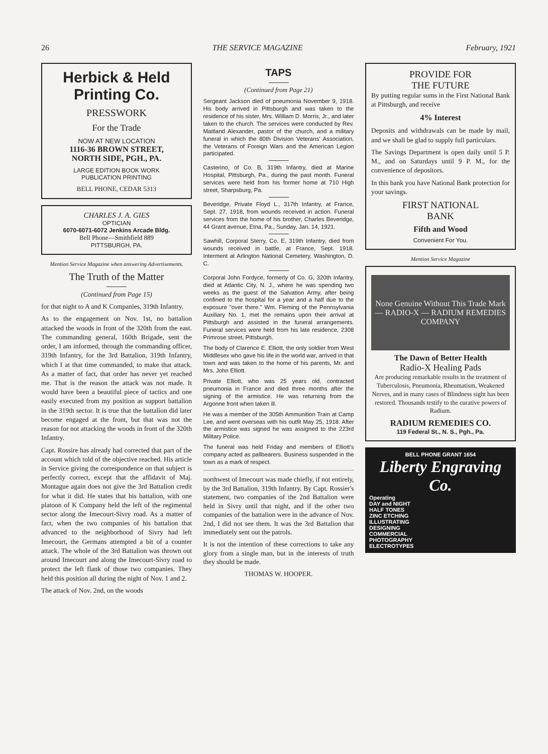26 THE SERVICE MAGAZINE February, 1921
Herbick & Held Printing Co.
PRESSWORK
For the Trade
NOW AT NEW LOCATION
1116-36 BROWN STREET,
NORTH SIDE, PGH., PA.
LARGE EDITION BOOK WORK
PUBLICATION PRINTING
BELL PHONE, CEDAR 5313
CHARLES J. A. GIES
OPTICIAN
6070-6071-6072 Jenkins Arcade Bldg.
Bell Phone—Smithfield 889
PITTSBURGH, PA.
Mention Service Magazine when answering Advertisements.
The Truth of the Matter
(Continued from Page 15)
for that night to A and K Companies, 319th Infantry.
As to the engagement on Nov. 1st, no battalion attacked the woods in front of the 320th from the east. The commanding general, 160th Brigade, sent the order, I am informed, through the commanding officer, 319th Infantry, for the 3rd Battalion, 319th Infantry, which I at that time commanded, to make that attack. As a matter of fact, that order has never yet reached me. That is the reason the attack was not made. It would have been a beautiful piece of tactics and one easily executed from my position as support battalion in the 319th sector. It is true that the battalion did later become engaged at the front, but that was not the reason for not attacking the woods in front of the 320th Infantry.
Capt. Rossire has already had corrected that part of the account which told of the objective reached. His article in Service giving the correspondence on that subject is perfectly correct, except that the affidavit of Maj. Montague again does not give the 3rd Battalion credit for what it did. He states that his battalion, with one platoon of K Company held the left of the regimental sector along the Imecourt-Sivry road. As a matter of fact, when the two companies of his battalion that advanced to the neighborhood of Sivry had left Imecourt, the Germans attempted a bit of a counter attack. The whole of the 3rd Battalion was thrown out around Imecourt and along the Imecourt-Sivry road to protect the left flank of those two companies. They held this position all during the night of Nov. 1 and 2.
The attack of Nov. 2nd, on the woods
TAPS
(Continued from Page 21)
Sergeant Jackson died of pneumonia November 9, 1918. His body arrived in Pittsburgh and was taken to the residence of his sister, Mrs. William D. Morris, Jr., and later taken to the church. The services were conducted by Rev. Maitland Alexander, pastor of the church, and a military funeral in which the 80th Division Veterans' Association, the Veterans of Foreign Wars and the American Legion participated.
Casterino, of Co. B, 319th Infantry, died at Marine Hospital, Pittsburgh, Pa., during the past month. Funeral services were held from his former home at 710 High street, Sharpsburg, Pa.
Beveridge, Private Floyd L., 317th Infantry, at France, Sept. 27, 1918, from wounds received in action. Funeral services from the home of his brother, Charles Beveridge, 44 Grant avenue, Etna, Pa., Sunday, Jan. 14, 1921.
Sawhill, Corporal Sterry, Co. E, 319th Infantry, died from wounds received in battle, at France, Sept. 1918. Interment at Arlington National Cemetery, Washington, D. C.
Corporal John Fordyce, formerly of Co. G, 320th Infantry, died at Atlantic City, N. J., where he was spending two weeks as the guest of the Salvation Army, after being confined to the hospital for a year and a half due to the exposure "over there." Wm. Fleming of the Pennsylvania Auxiliary No. 1, met the remains upon their arrival at Pittsburgh and assisted in the funeral arrangements. Funeral services were held from his late residence, 2308 Primrose street, Pittsburgh.
The body of Clarence E. Elliott, the only soldier from West Middlesex who gave his life in the world war, arrived in that town and was taken to the home of his parents, Mr. and Mrs. John Elliott.
Private Elliott, who was 25 years old, contracted pneumonia in France and died three months after the signing of the armistice. He was returning from the Argonne front when taken ill.
He was a member of the 305th Ammunition Train at Camp Lee, and went overseas with his outfit May 25, 1918. After the armistice was signed he was assigned to the 223rd Military Police.
The funeral was held Friday and members of Elliott's company acted as pallbearers. Business suspended in the town as a mark of respect.
northwest of Imecourt was made chiefly, if not entirely, by the 3rd Battalion, 319th Infantry. By Capt. Rossier's statement, two companies of the 2nd Battalion were held in Sivry until that night, and if the other two companies of the battalion were in the advance of Nov. 2nd, I did not see them. It was the 3rd Battalion that immediately sent out the patrols.
It is not the intention of these corrections to take any glory from a single man, but in the interests of truth they should be made.
THOMAS W. HOOPER.
PROVIDE FOR
THE FUTURE
By putting regular sums in the First National Bank at Pittsburgh, and receive
4% Interest
Deposits and withdrawals can be made by mail, and we shall be glad to supply full particulars.
The Savings Department is open daily until 5 P. M., and on Saturdays until 9 P. M., for the convenience of depositors.
In this bank you have National Bank protection for your savings.
FIRST NATIONAL
BANK
Fifth and Wood
Convenient For You.
Mention Service Magazine
None Genuine Without This Trade Mark — RADIO-X — RADIUM REMEDIES COMPANY
The Dawn of Better Health
Radio-X Healing Pads
Are producing remarkable results in the treatment of Tuberculosis, Pneumonia, Rheumatism, Weakened Nerves, and in many cases of Blindness sight has been restored. Thousands testify to the curative powers of Radium.
RADIUM REMEDIES CO.
119 Federal St., N. S., Pgh., Pa.
BELL PHONE GRANT 1654
Liberty Engraving Co.
Operating
DAY and NIGHT
HALF TONES
ZINC ETCHING
ILLUSTRATING
DESIGNING
COMMERCIAL
PHOTOGRAPHY
ELECTROTYPES